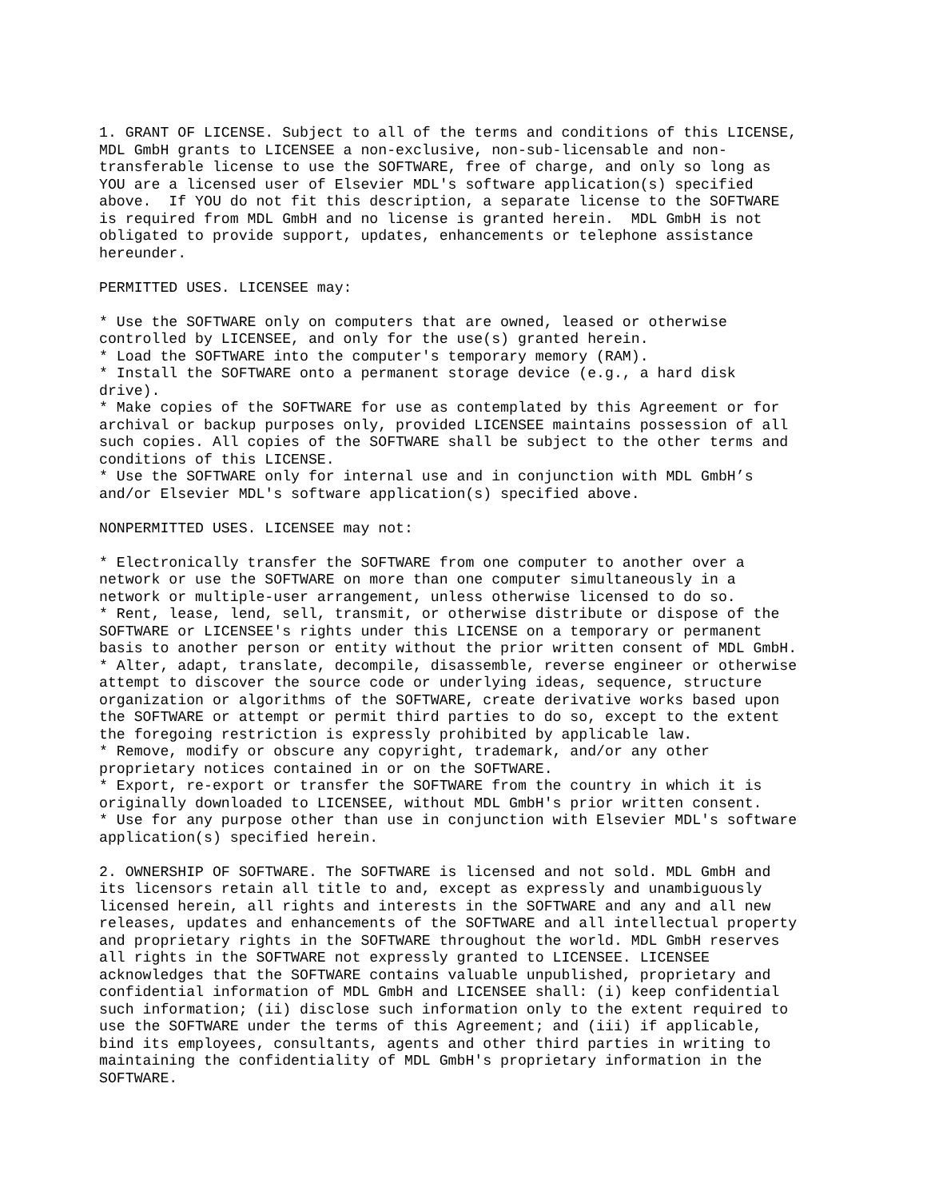1. GRANT OF LICENSE. Subject to all of the terms and conditions of this LICENSE,
MDL GmbH grants to LICENSEE a non-exclusive, non-sub-licensable and non-
transferable license to use the SOFTWARE, free of charge, and only so long as
YOU are a licensed user of Elsevier MDL's software application(s) specified
above.  If YOU do not fit this description, a separate license to the SOFTWARE
is required from MDL GmbH and no license is granted herein.  MDL GmbH is not
obligated to provide support, updates, enhancements or telephone assistance
hereunder.
PERMITTED USES. LICENSEE may:
* Use the SOFTWARE only on computers that are owned, leased or otherwise
controlled by LICENSEE, and only for the use(s) granted herein.
* Load the SOFTWARE into the computer's temporary memory (RAM).
* Install the SOFTWARE onto a permanent storage device (e.g., a hard disk
drive).
* Make copies of the SOFTWARE for use as contemplated by this Agreement or for
archival or backup purposes only, provided LICENSEE maintains possession of all
such copies. All copies of the SOFTWARE shall be subject to the other terms and
conditions of this LICENSE.
* Use the SOFTWARE only for internal use and in conjunction with MDL GmbH’s
and/or Elsevier MDL's software application(s) specified above.
NONPERMITTED USES. LICENSEE may not:
* Electronically transfer the SOFTWARE from one computer to another over a
network or use the SOFTWARE on more than one computer simultaneously in a
network or multiple-user arrangement, unless otherwise licensed to do so.
* Rent, lease, lend, sell, transmit, or otherwise distribute or dispose of the
SOFTWARE or LICENSEE's rights under this LICENSE on a temporary or permanent
basis to another person or entity without the prior written consent of MDL GmbH.
* Alter, adapt, translate, decompile, disassemble, reverse engineer or otherwise
attempt to discover the source code or underlying ideas, sequence, structure
organization or algorithms of the SOFTWARE, create derivative works based upon
the SOFTWARE or attempt or permit third parties to do so, except to the extent
the foregoing restriction is expressly prohibited by applicable law.
* Remove, modify or obscure any copyright, trademark, and/or any other
proprietary notices contained in or on the SOFTWARE.
* Export, re-export or transfer the SOFTWARE from the country in which it is
originally downloaded to LICENSEE, without MDL GmbH's prior written consent.
* Use for any purpose other than use in conjunction with Elsevier MDL's software
application(s) specified herein.
2. OWNERSHIP OF SOFTWARE. The SOFTWARE is licensed and not sold. MDL GmbH and
its licensors retain all title to and, except as expressly and unambiguously
licensed herein, all rights and interests in the SOFTWARE and any and all new
releases, updates and enhancements of the SOFTWARE and all intellectual property
and proprietary rights in the SOFTWARE throughout the world. MDL GmbH reserves
all rights in the SOFTWARE not expressly granted to LICENSEE. LICENSEE
acknowledges that the SOFTWARE contains valuable unpublished, proprietary and
confidential information of MDL GmbH and LICENSEE shall: (i) keep confidential
such information; (ii) disclose such information only to the extent required to
use the SOFTWARE under the terms of this Agreement; and (iii) if applicable,
bind its employees, consultants, agents and other third parties in writing to
maintaining the confidentiality of MDL GmbH's proprietary information in the
SOFTWARE.